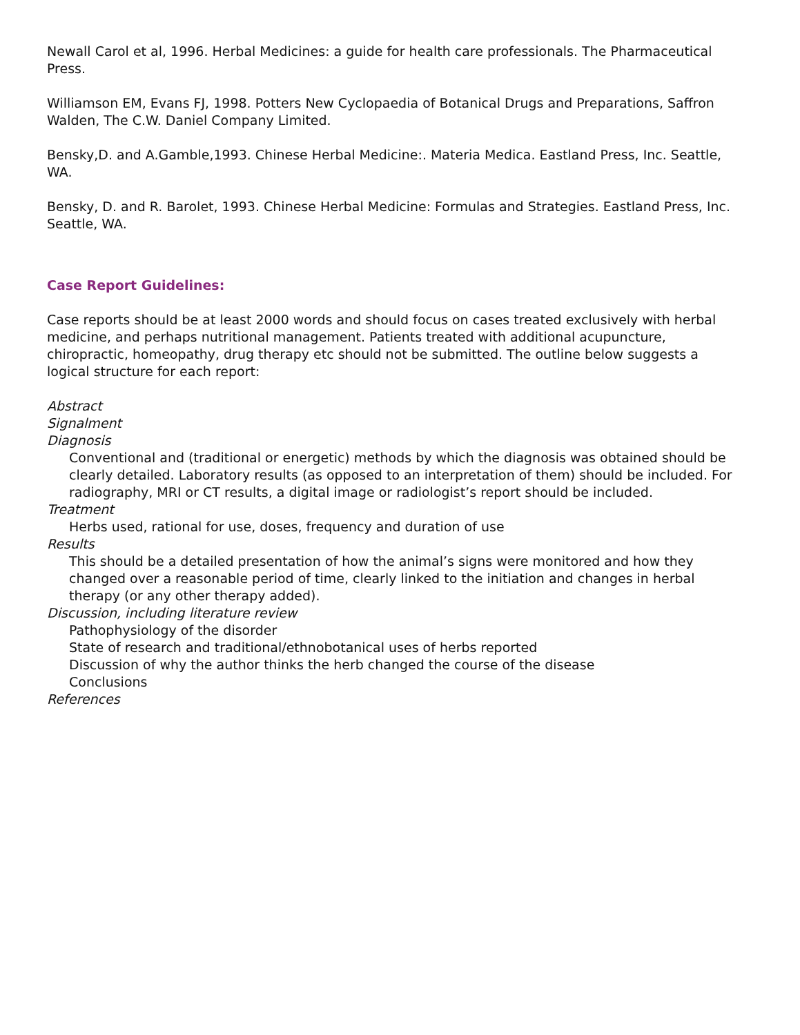Newall Carol et al, 1996. Herbal Medicines: a guide for health care professionals. The Pharmaceutical Press.
Williamson EM, Evans FJ, 1998. Potters New Cyclopaedia of Botanical Drugs and Preparations, Saffron Walden, The C.W. Daniel Company Limited.
Bensky,D. and A.Gamble,1993. Chinese Herbal Medicine:. Materia Medica. Eastland Press, Inc. Seattle, WA.
Bensky, D. and R. Barolet, 1993. Chinese Herbal Medicine: Formulas and Strategies. Eastland Press, Inc. Seattle, WA.
Case Report Guidelines:
Case reports should be at least 2000 words and should focus on cases treated exclusively with herbal medicine, and perhaps nutritional management. Patients treated with additional acupuncture, chiropractic, homeopathy, drug therapy etc should not be submitted. The outline below suggests a logical structure for each report:
Abstract
Signalment
Diagnosis
Conventional and (traditional or energetic) methods by which the diagnosis was obtained should be clearly detailed. Laboratory results (as opposed to an interpretation of them) should be included. For radiography, MRI or CT results, a digital image or radiologist’s report should be included.
Treatment
Herbs used, rational for use, doses, frequency and duration of use
Results
This should be a detailed presentation of how the animal’s signs were monitored and how they changed over a reasonable period of time, clearly linked to the initiation and changes in herbal therapy (or any other therapy added).
Discussion, including literature review
Pathophysiology of the disorder
State of research and traditional/ethnobotanical uses of herbs reported
Discussion of why the author thinks the herb changed the course of the disease
Conclusions
References